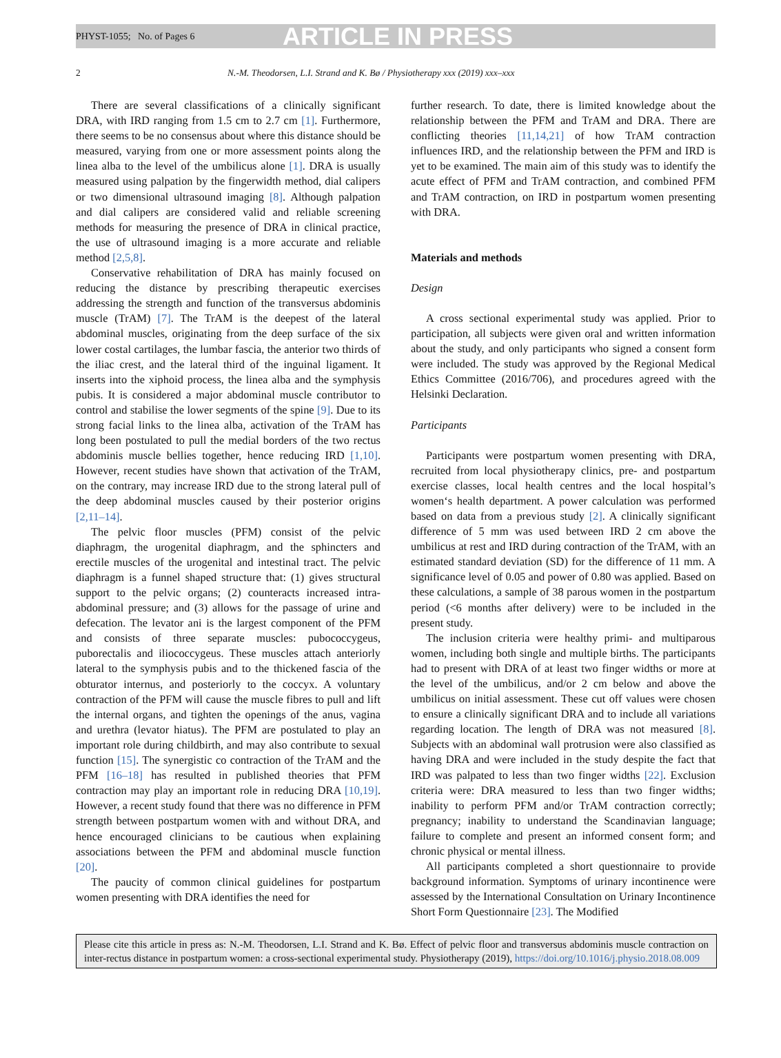PHYST-1055; No. of Pages 6 ARTICLE IN PRESS
2 N.-M. Theodorsen, L.I. Strand and K. Bø / Physiotherapy xxx (2019) xxx–xxx
There are several classifications of a clinically significant DRA, with IRD ranging from 1.5 cm to 2.7 cm [1]. Furthermore, there seems to be no consensus about where this distance should be measured, varying from one or more assessment points along the linea alba to the level of the umbilicus alone [1]. DRA is usually measured using palpation by the fingerwidth method, dial calipers or two dimensional ultrasound imaging [8]. Although palpation and dial calipers are considered valid and reliable screening methods for measuring the presence of DRA in clinical practice, the use of ultrasound imaging is a more accurate and reliable method [2,5,8].
Conservative rehabilitation of DRA has mainly focused on reducing the distance by prescribing therapeutic exercises addressing the strength and function of the transversus abdominis muscle (TrAM) [7]. The TrAM is the deepest of the lateral abdominal muscles, originating from the deep surface of the six lower costal cartilages, the lumbar fascia, the anterior two thirds of the iliac crest, and the lateral third of the inguinal ligament. It inserts into the xiphoid process, the linea alba and the symphysis pubis. It is considered a major abdominal muscle contributor to control and stabilise the lower segments of the spine [9]. Due to its strong facial links to the linea alba, activation of the TrAM has long been postulated to pull the medial borders of the two rectus abdominis muscle bellies together, hence reducing IRD [1,10]. However, recent studies have shown that activation of the TrAM, on the contrary, may increase IRD due to the strong lateral pull of the deep abdominal muscles caused by their posterior origins [2,11–14].
The pelvic floor muscles (PFM) consist of the pelvic diaphragm, the urogenital diaphragm, and the sphincters and erectile muscles of the urogenital and intestinal tract. The pelvic diaphragm is a funnel shaped structure that: (1) gives structural support to the pelvic organs; (2) counteracts increased intra-abdominal pressure; and (3) allows for the passage of urine and defecation. The levator ani is the largest component of the PFM and consists of three separate muscles: pubococcygeus, puborectalis and iliococcygeus. These muscles attach anteriorly lateral to the symphysis pubis and to the thickened fascia of the obturator internus, and posteriorly to the coccyx. A voluntary contraction of the PFM will cause the muscle fibres to pull and lift the internal organs, and tighten the openings of the anus, vagina and urethra (levator hiatus). The PFM are postulated to play an important role during childbirth, and may also contribute to sexual function [15]. The synergistic co contraction of the TrAM and the PFM [16–18] has resulted in published theories that PFM contraction may play an important role in reducing DRA [10,19]. However, a recent study found that there was no difference in PFM strength between postpartum women with and without DRA, and hence encouraged clinicians to be cautious when explaining associations between the PFM and abdominal muscle function [20].
The paucity of common clinical guidelines for postpartum women presenting with DRA identifies the need for
further research. To date, there is limited knowledge about the relationship between the PFM and TrAM and DRA. There are conflicting theories [11,14,21] of how TrAM contraction influences IRD, and the relationship between the PFM and IRD is yet to be examined. The main aim of this study was to identify the acute effect of PFM and TrAM contraction, and combined PFM and TrAM contraction, on IRD in postpartum women presenting with DRA.
Materials and methods
Design
A cross sectional experimental study was applied. Prior to participation, all subjects were given oral and written information about the study, and only participants who signed a consent form were included. The study was approved by the Regional Medical Ethics Committee (2016/706), and procedures agreed with the Helsinki Declaration.
Participants
Participants were postpartum women presenting with DRA, recruited from local physiotherapy clinics, pre- and postpartum exercise classes, local health centres and the local hospital’s women‘s health department. A power calculation was performed based on data from a previous study [2]. A clinically significant difference of 5 mm was used between IRD 2 cm above the umbilicus at rest and IRD during contraction of the TrAM, with an estimated standard deviation (SD) for the difference of 11 mm. A significance level of 0.05 and power of 0.80 was applied. Based on these calculations, a sample of 38 parous women in the postpartum period (<6 months after delivery) were to be included in the present study.
The inclusion criteria were healthy primi- and multiparous women, including both single and multiple births. The participants had to present with DRA of at least two finger widths or more at the level of the umbilicus, and/or 2 cm below and above the umbilicus on initial assessment. These cut off values were chosen to ensure a clinically significant DRA and to include all variations regarding location. The length of DRA was not measured [8]. Subjects with an abdominal wall protrusion were also classified as having DRA and were included in the study despite the fact that IRD was palpated to less than two finger widths [22]. Exclusion criteria were: DRA measured to less than two finger widths; inability to perform PFM and/or TrAM contraction correctly; pregnancy; inability to understand the Scandinavian language; failure to complete and present an informed consent form; and chronic physical or mental illness.
All participants completed a short questionnaire to provide background information. Symptoms of urinary incontinence were assessed by the International Consultation on Urinary Incontinence Short Form Questionnaire [23]. The Modified
Please cite this article in press as: N.-M. Theodorsen, L.I. Strand and K. Bø. Effect of pelvic floor and transversus abdominis muscle contraction on inter-rectus distance in postpartum women: a cross-sectional experimental study. Physiotherapy (2019), https://doi.org/10.1016/j.physio.2018.08.009